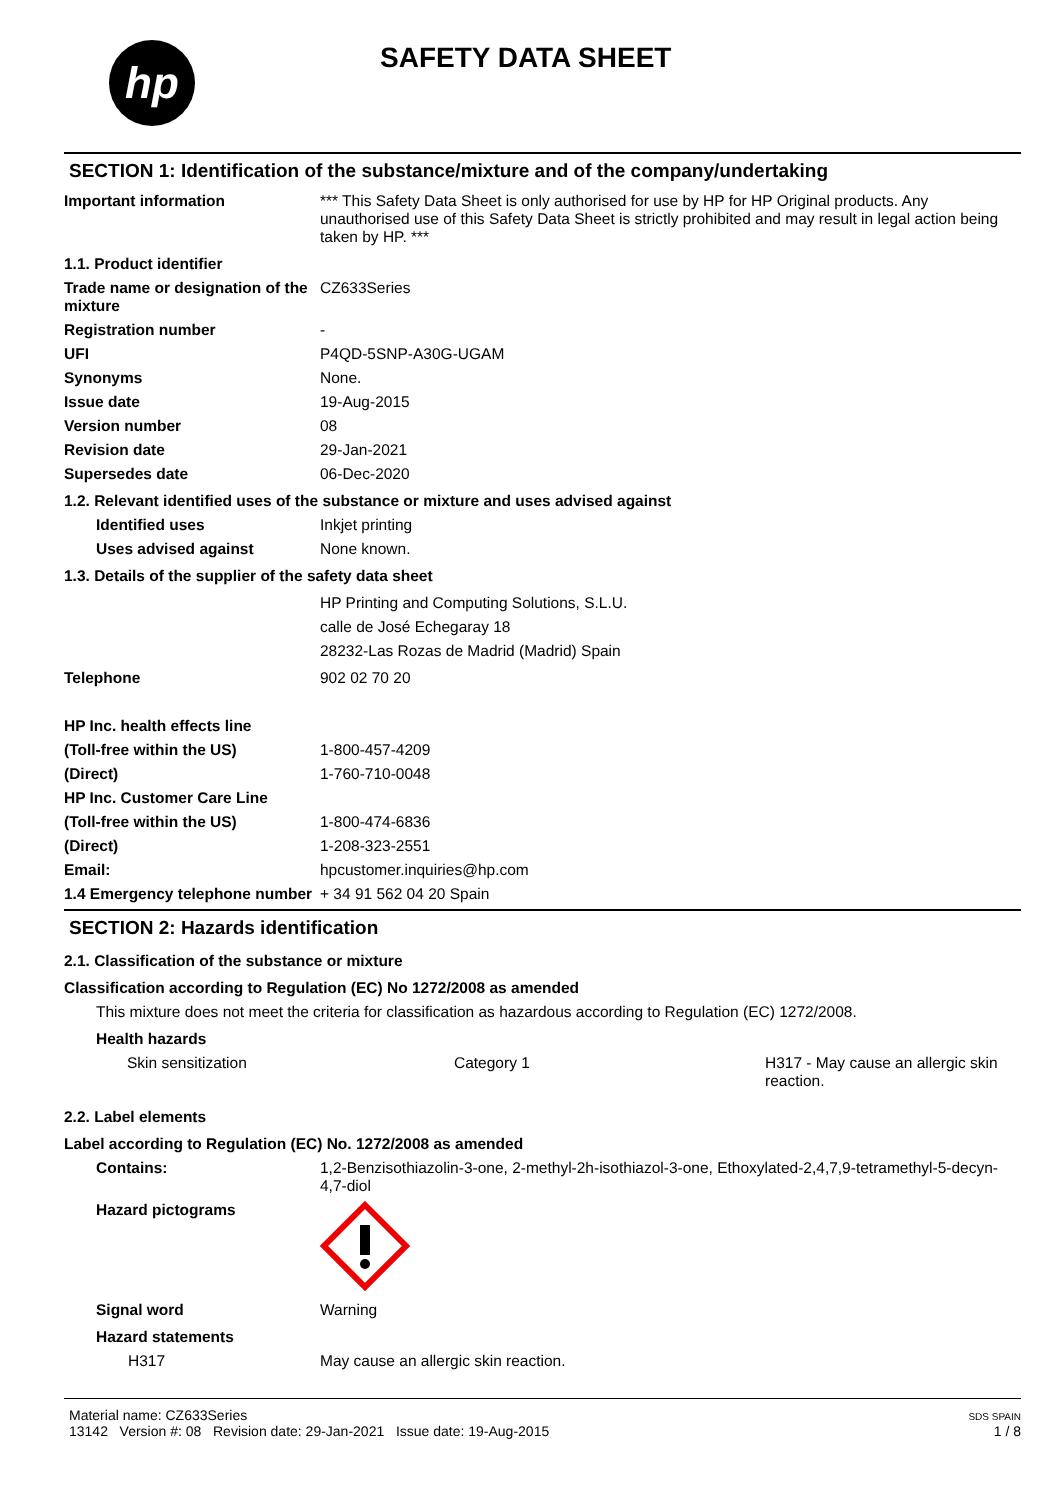hp
SAFETY DATA SHEET
SECTION 1: Identification of the substance/mixture and of the company/undertaking
Important information *** This Safety Data Sheet is only authorised for use by HP for HP Original products. Any unauthorised use of this Safety Data Sheet is strictly prohibited and may result in legal action being taken by HP. ***
1.1. Product identifier
Trade name or designation of the mixture
CZ633Series
Registration number -
UFI P4QD-5SNP-A30G-UGAM
Synonyms None.
Issue date 19-Aug-2015
Version number 08
Revision date 29-Jan-2021
Supersedes date 06-Dec-2020
1.2. Relevant identified uses of the substance or mixture and uses advised against
Identified uses Inkjet printing
Uses advised against None known.
1.3. Details of the supplier of the safety data sheet
HP Printing and Computing Solutions, S.L.U.
calle de José Echegaray 18
28232-Las Rozas de Madrid (Madrid) Spain
Telephone 902 02 70 20
HP Inc. health effects line
(Toll-free within the US) 1-800-457-4209
(Direct) 1-760-710-0048
HP Inc. Customer Care Line
(Toll-free within the US) 1-800-474-6836
(Direct) 1-208-323-2551
Email: hpcustomer.inquiries@hp.com
1.4 Emergency telephone number
+ 34 91 562 04 20 Spain
SECTION 2: Hazards identification
2.1. Classification of the substance or mixture
Classification according to Regulation (EC) No 1272/2008 as amended
This mixture does not meet the criteria for classification as hazardous according to Regulation (EC) 1272/2008.
Health hazards
Skin sensitization Category 1 H317 - May cause an allergic skin reaction.
2.2. Label elements
Label according to Regulation (EC) No. 1272/2008 as amended
Contains: 1,2-Benzisothiazolin-3-one, 2-methyl-2h-isothiazol-3-one, Ethoxylated-2,4,7,9-tetramethyl-5-decyn-4,7-diol
Hazard pictograms
Signal word Warning
Hazard statements
H317 May cause an allergic skin reaction.
Material name: CZ633Series
13142 Version #: 08 Revision date: 29-Jan-2021 Issue date: 19-Aug-2015
SDS SPAIN
1 / 8